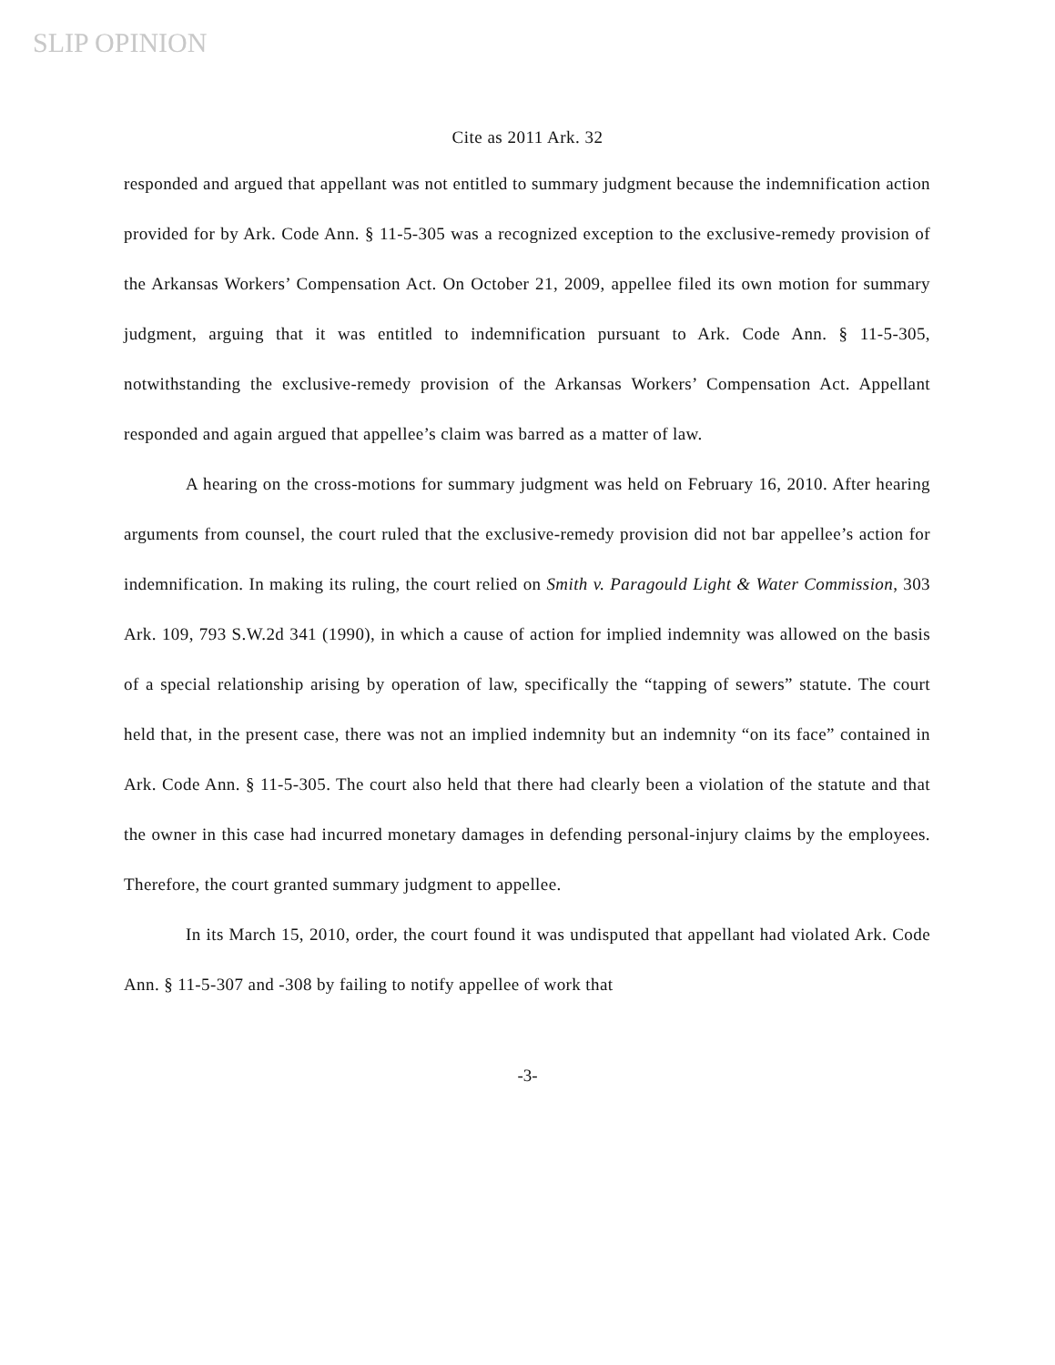SLIP OPINION
Cite as 2011 Ark. 32
responded and argued that appellant was not entitled to summary judgment because the indemnification action provided for by Ark. Code Ann. § 11-5-305 was a recognized exception to the exclusive-remedy provision of the Arkansas Workers’ Compensation Act. On October 21, 2009, appellee filed its own motion for summary judgment, arguing that it was entitled to indemnification pursuant to Ark. Code Ann. § 11-5-305, notwithstanding the exclusive-remedy provision of the Arkansas Workers’ Compensation Act. Appellant responded and again argued that appellee’s claim was barred as a matter of law.
A hearing on the cross-motions for summary judgment was held on February 16, 2010. After hearing arguments from counsel, the court ruled that the exclusive-remedy provision did not bar appellee’s action for indemnification. In making its ruling, the court relied on Smith v. Paragould Light & Water Commission, 303 Ark. 109, 793 S.W.2d 341 (1990), in which a cause of action for implied indemnity was allowed on the basis of a special relationship arising by operation of law, specifically the “tapping of sewers” statute. The court held that, in the present case, there was not an implied indemnity but an indemnity “on its face” contained in Ark. Code Ann. § 11-5-305. The court also held that there had clearly been a violation of the statute and that the owner in this case had incurred monetary damages in defending personal-injury claims by the employees. Therefore, the court granted summary judgment to appellee.
In its March 15, 2010, order, the court found it was undisputed that appellant had violated Ark. Code Ann. § 11-5-307 and -308 by failing to notify appellee of work that
-3-